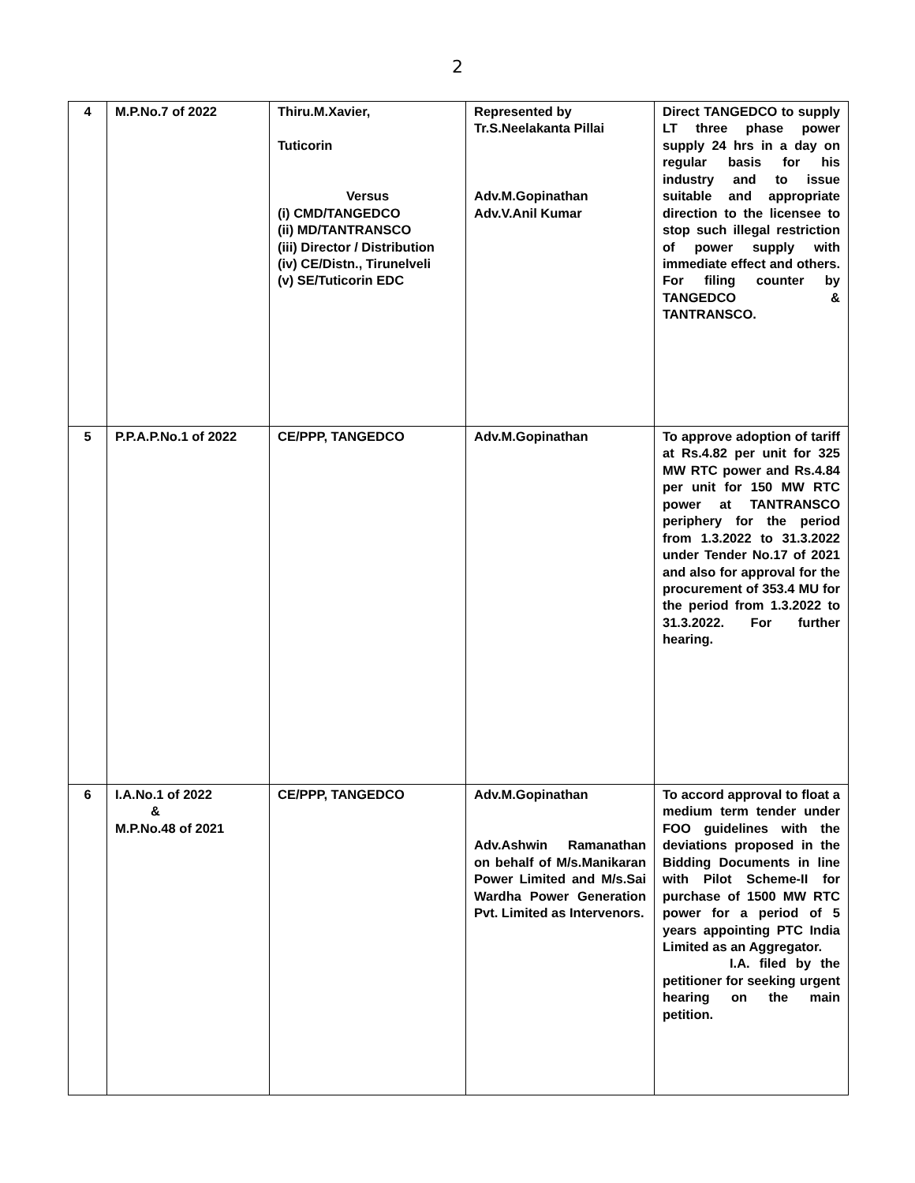2
| 4 | M.P.No.7 of 2022 | Thiru.M.Xavier, Tuticorin Versus (i) CMD/TANGEDCO (ii) MD/TANTRANSCO (iii) Director / Distribution (iv) CE/Distn., Tirunelveli (v) SE/Tuticorin EDC | Represented by Tr.S.Neelakanta Pillai Adv.M.Gopinathan Adv.V.Anil Kumar | Direct TANGEDCO to supply LT three phase power supply 24 hrs in a day on regular basis for his industry and to issue suitable and appropriate direction to the licensee to stop such illegal restriction of power supply with immediate effect and others. For filing counter by TANGEDCO & TANTRANSCO. |
| 5 | P.P.A.P.No.1 of 2022 | CE/PPP, TANGEDCO | Adv.M.Gopinathan | To approve adoption of tariff at Rs.4.82 per unit for 325 MW RTC power and Rs.4.84 per unit for 150 MW RTC power at TANTRANSCO periphery for the period from 1.3.2022 to 31.3.2022 under Tender No.17 of 2021 and also for approval for the procurement of 353.4 MU for the period from 1.3.2022 to 31.3.2022. For further hearing. |
| 6 | I.A.No.1 of 2022 & M.P.No.48 of 2021 | CE/PPP, TANGEDCO | Adv.M.Gopinathan Adv.Ashwin Ramanathan on behalf of M/s.Manikaran Power Limited and M/s.Sai Wardha Power Generation Pvt. Limited as Intervenors. | To accord approval to float a medium term tender under FOO guidelines with the deviations proposed in the Bidding Documents in line with Pilot Scheme-II for purchase of 1500 MW RTC power for a period of 5 years appointing PTC India Limited as an Aggregator. I.A. filed by the petitioner for seeking urgent hearing on the main petition. |